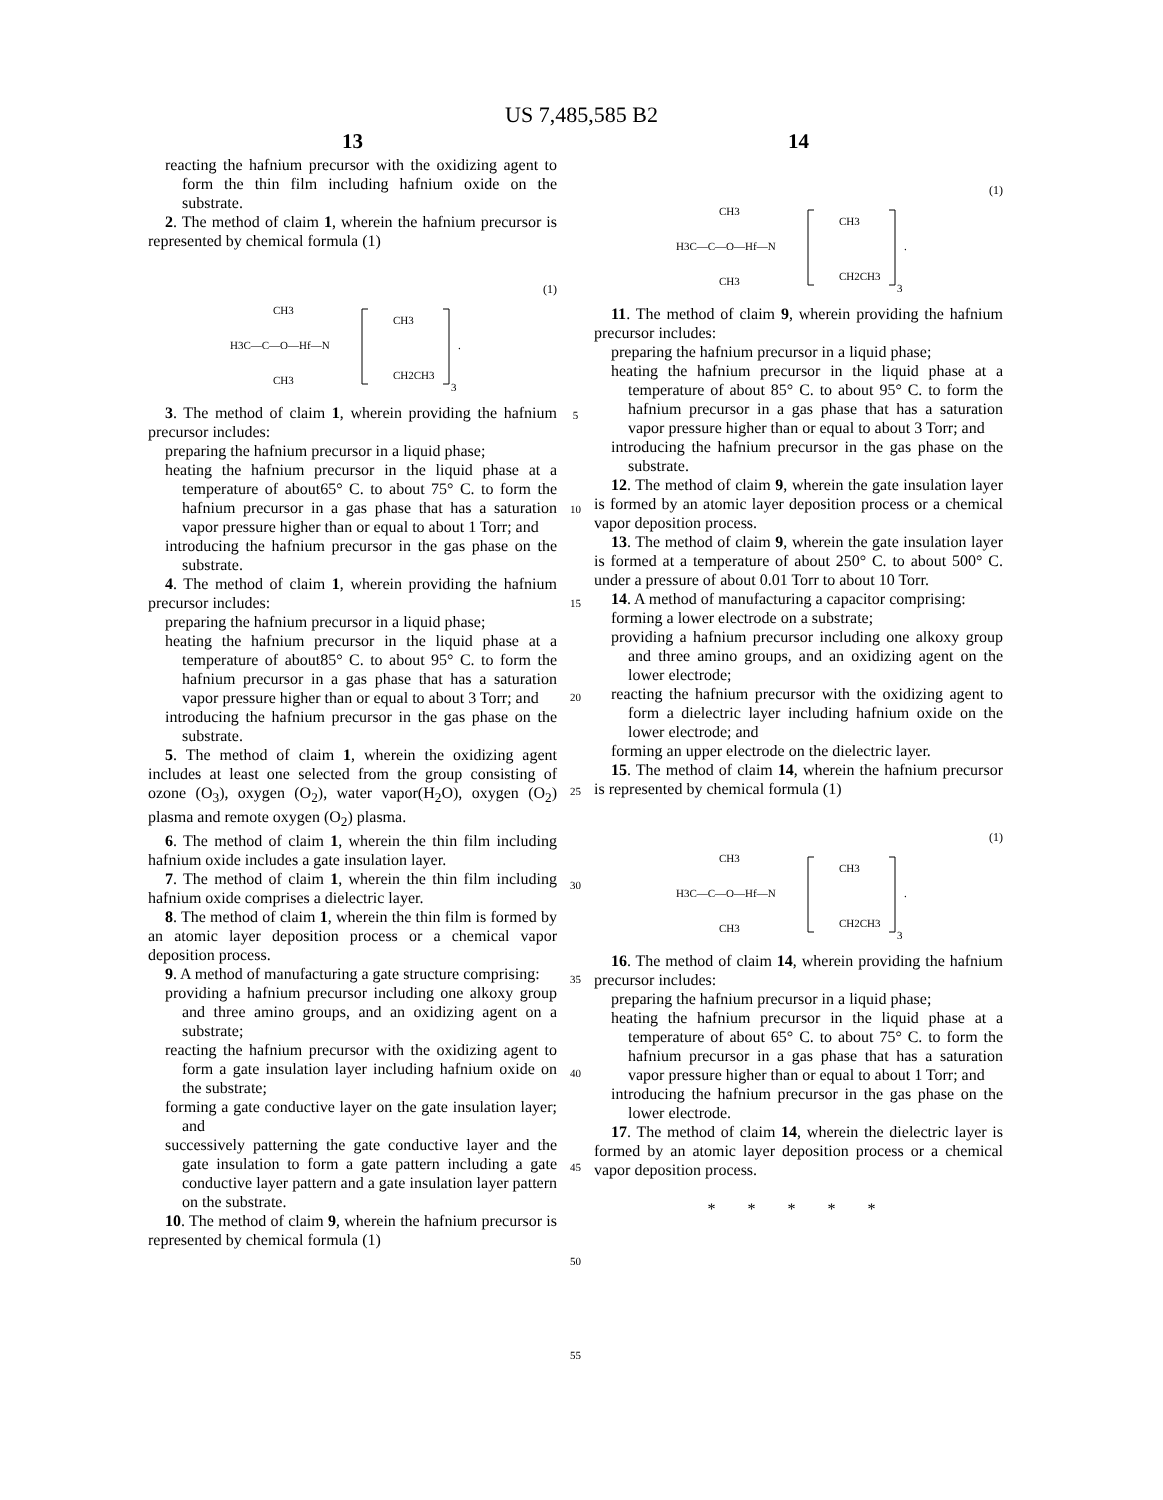US 7,485,585 B2
13
reacting the hafnium precursor with the oxidizing agent to form the thin film including hafnium oxide on the substrate.
2. The method of claim 1, wherein the hafnium precursor is represented by chemical formula (1)
(1)
CH3
H3C—C—O—Hf—N
CH3
CH3
CH2CH3
3
.
3. The method of claim 1, wherein providing the hafnium precursor includes:
preparing the hafnium precursor in a liquid phase;
heating the hafnium precursor in the liquid phase at a temperature of about65° C. to about 75° C. to form the hafnium precursor in a gas phase that has a saturation vapor pressure higher than or equal to about 1 Torr; and
introducing the hafnium precursor in the gas phase on the substrate.
4. The method of claim 1, wherein providing the hafnium precursor includes:
preparing the hafnium precursor in a liquid phase;
heating the hafnium precursor in the liquid phase at a temperature of about85° C. to about 95° C. to form the hafnium precursor in a gas phase that has a saturation vapor pressure higher than or equal to about 3 Torr; and
introducing the hafnium precursor in the gas phase on the substrate.
5. The method of claim 1, wherein the oxidizing agent includes at least one selected from the group consisting of ozone (O<sub>3</sub>), oxygen (O<sub>2</sub>), water vapor(H<sub>2</sub>O), oxygen (O<sub>2</sub>) plasma and remote oxygen (O<sub>2</sub>) plasma.
6. The method of claim 1, wherein the thin film including hafnium oxide includes a gate insulation layer.
7. The method of claim 1, wherein the thin film including hafnium oxide comprises a dielectric layer.
8. The method of claim 1, wherein the thin film is formed by an atomic layer deposition process or a chemical vapor deposition process.
9. A method of manufacturing a gate structure comprising:
providing a hafnium precursor including one alkoxy group and three amino groups, and an oxidizing agent on a substrate;
reacting the hafnium precursor with the oxidizing agent to form a gate insulation layer including hafnium oxide on the substrate;
forming a gate conductive layer on the gate insulation layer; and
successively patterning the gate conductive layer and the gate insulation to form a gate pattern including a gate conductive layer pattern and a gate insulation layer pattern on the substrate.
10. The method of claim 9, wherein the hafnium precursor is represented by chemical formula (1)
5
10
15
20
25
30
35
40
45
50
55
14
(1)
CH3
H3C—C—O—Hf—N
CH3
CH3
CH2CH3
3
.
11. The method of claim 9, wherein providing the hafnium precursor includes:
preparing the hafnium precursor in a liquid phase;
heating the hafnium precursor in the liquid phase at a temperature of about 85° C. to about 95° C. to form the hafnium precursor in a gas phase that has a saturation vapor pressure higher than or equal to about 3 Torr; and
introducing the hafnium precursor in the gas phase on the substrate.
12. The method of claim 9, wherein the gate insulation layer is formed by an atomic layer deposition process or a chemical vapor deposition process.
13. The method of claim 9, wherein the gate insulation layer is formed at a temperature of about 250° C. to about 500° C. under a pressure of about 0.01 Torr to about 10 Torr.
14. A method of manufacturing a capacitor comprising:
forming a lower electrode on a substrate;
providing a hafnium precursor including one alkoxy group and three amino groups, and an oxidizing agent on the lower electrode;
reacting the hafnium precursor with the oxidizing agent to form a dielectric layer including hafnium oxide on the lower electrode; and
forming an upper electrode on the dielectric layer.
15. The method of claim 14, wherein the hafnium precursor is represented by chemical formula (1)
(1)
CH3
H3C—C—O—Hf—N
CH3
CH3
CH2CH3
3
.
16. The method of claim 14, wherein providing the hafnium precursor includes:
preparing the hafnium precursor in a liquid phase;
heating the hafnium precursor in the liquid phase at a temperature of about 65° C. to about 75° C. to form the hafnium precursor in a gas phase that has a saturation vapor pressure higher than or equal to about 1 Torr; and
introducing the hafnium precursor in the gas phase on the lower electrode.
17. The method of claim 14, wherein the dielectric layer is formed by an atomic layer deposition process or a chemical vapor deposition process.
* * * * *